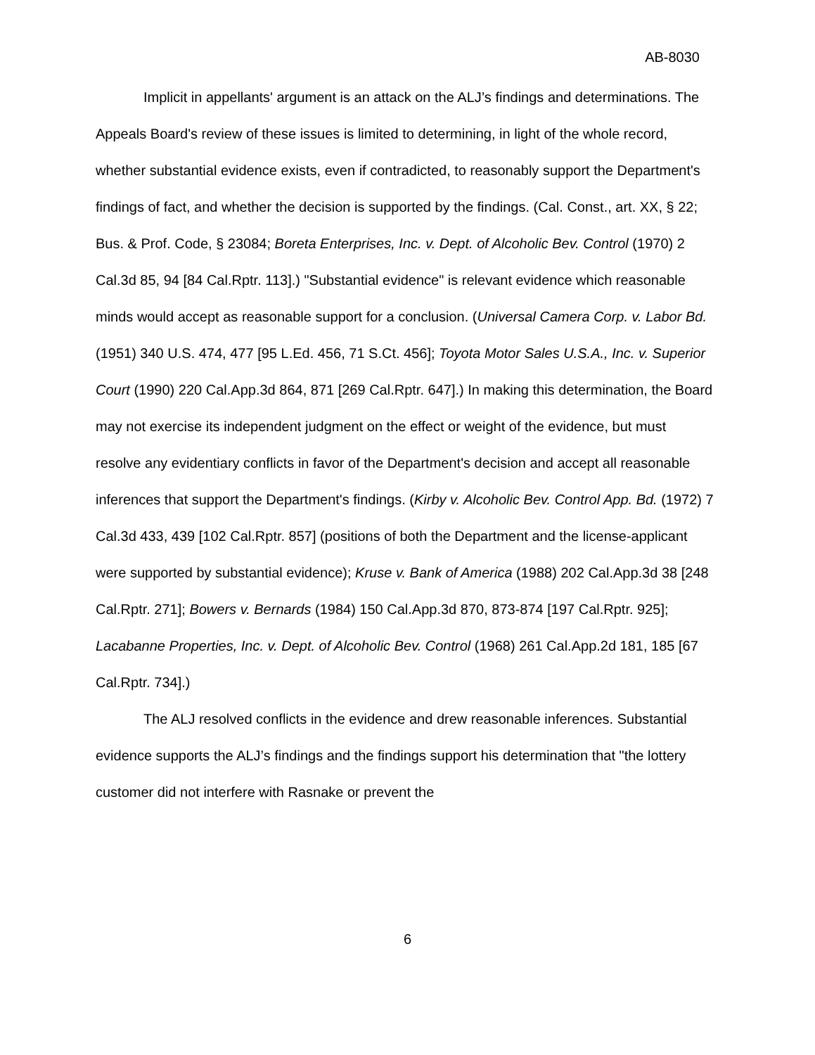AB-8030
Implicit in appellants' argument is an attack on the ALJ’s findings and determinations. The Appeals Board's review of these issues is limited to determining, in light of the whole record, whether substantial evidence exists, even if contradicted, to reasonably support the Department's findings of fact, and whether the decision is supported by the findings. (Cal. Const., art. XX, § 22; Bus. & Prof. Code, § 23084; Boreta Enterprises, Inc. v. Dept. of Alcoholic Bev. Control (1970) 2 Cal.3d 85, 94 [84 Cal.Rptr. 113].) "Substantial evidence" is relevant evidence which reasonable minds would accept as reasonable support for a conclusion. (Universal Camera Corp. v. Labor Bd. (1951) 340 U.S. 474, 477 [95 L.Ed. 456, 71 S.Ct. 456]; Toyota Motor Sales U.S.A., Inc. v. Superior Court (1990) 220 Cal.App.3d 864, 871 [269 Cal.Rptr. 647].) In making this determination, the Board may not exercise its independent judgment on the effect or weight of the evidence, but must resolve any evidentiary conflicts in favor of the Department's decision and accept all reasonable inferences that support the Department's findings. (Kirby v. Alcoholic Bev. Control App. Bd. (1972) 7 Cal.3d 433, 439 [102 Cal.Rptr. 857] (positions of both the Department and the license-applicant were supported by substantial evidence); Kruse v. Bank of America (1988) 202 Cal.App.3d 38 [248 Cal.Rptr. 271]; Bowers v. Bernards (1984) 150 Cal.App.3d 870, 873-874 [197 Cal.Rptr. 925]; Lacabanne Properties, Inc. v. Dept. of Alcoholic Bev. Control (1968) 261 Cal.App.2d 181, 185 [67 Cal.Rptr. 734].)
The ALJ resolved conflicts in the evidence and drew reasonable inferences. Substantial evidence supports the ALJ’s findings and the findings support his determination that "the lottery customer did not interfere with Rasnake or prevent the
6